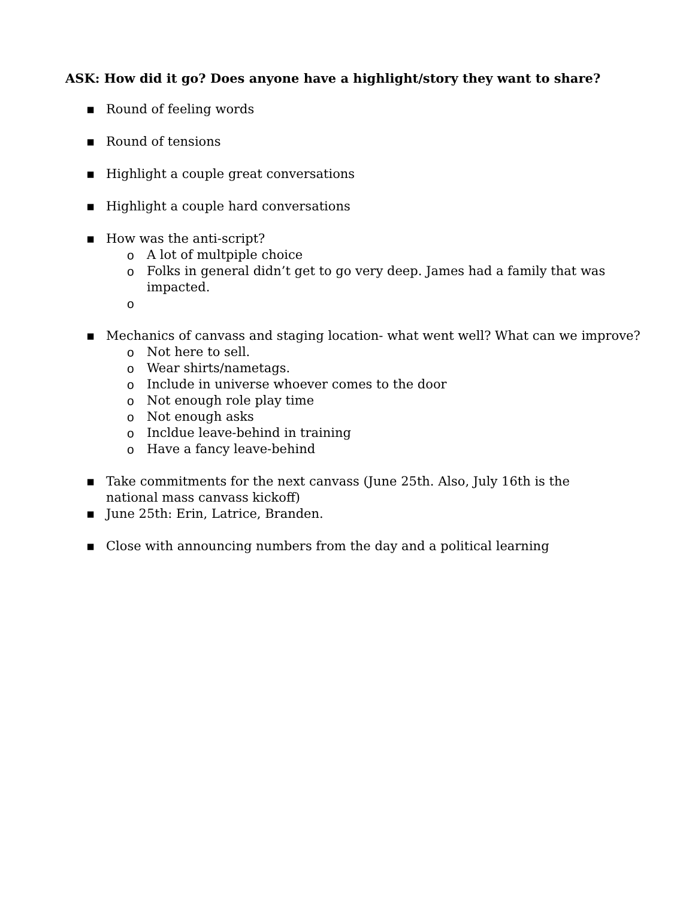ASK: How did it go? Does anyone have a highlight/story they want to share?
▪ Round of feeling words
▪ Round of tensions
▪ Highlight a couple great conversations
▪ Highlight a couple hard conversations
▪ How was the anti-script?
o A lot of multpiple choice
o Folks in general didn’t get to go very deep. James had a family that was impacted.
o
▪ Mechanics of canvass and staging location- what went well? What can we improve?
o Not here to sell.
o Wear shirts/nametags.
o Include in universe whoever comes to the door
o Not enough role play time
o Not enough asks
o Incldue leave-behind in training
o Have a fancy leave-behind
▪ Take commitments for the next canvass (June 25th. Also, July 16th is the national mass canvass kickoff)
▪ June 25th: Erin, Latrice, Branden.
▪ Close with announcing numbers from the day and a political learning